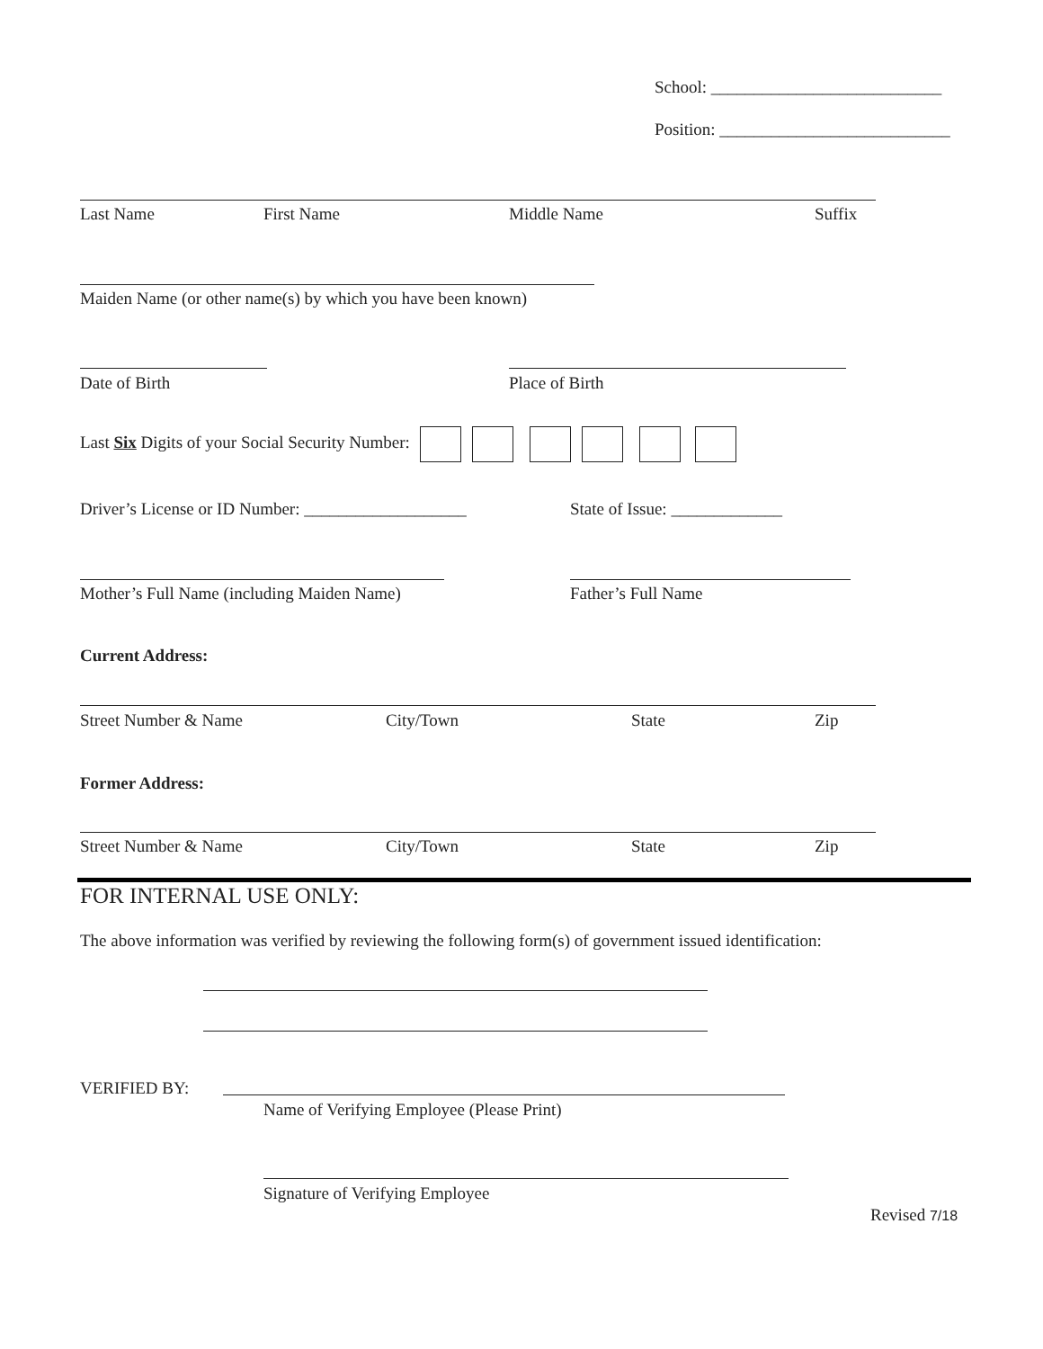School: ___________________________
Position: ___________________________
Last Name First Name Middle Name Suffix
Maiden Name (or other name(s) by which you have been known)
Date of Birth Place of Birth
Last Six Digits of your Social Security Number:
Driver’s License or ID Number: ___________________ State of Issue: _____________
Mother’s Full Name (including Maiden Name) Father’s Full Name
Current Address:
Street Number & Name City/Town State Zip
Former Address:
Street Number & Name City/Town State Zip
FOR INTERNAL USE ONLY:
The above information was verified by reviewing the following form(s) of government issued identification:
VERIFIED BY:
Name of Verifying Employee (Please Print)
Signature of Verifying Employee
Revised 7/18